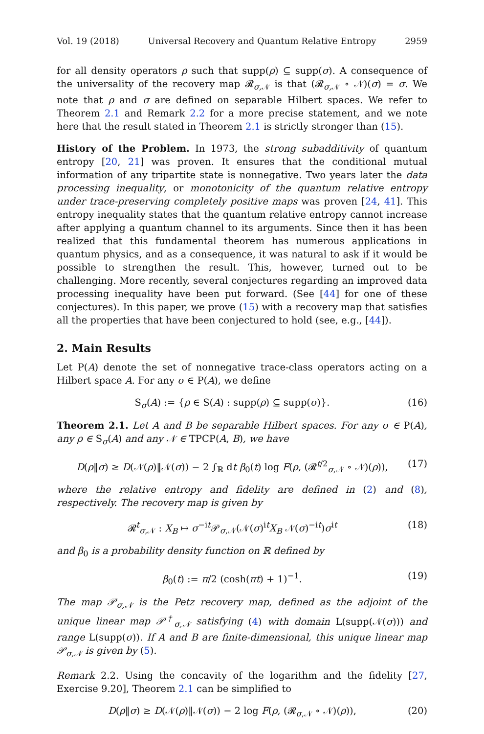Vol. 19 (2018) Universal Recovery and Quantum Relative Entropy 2959
for all density operators ρ such that supp(ρ) ⊆ supp(σ). A consequence of the universality of the recovery map 𝓡<sub>σ,𝒩</sub> is that (𝓡<sub>σ,𝒩</sub> ∘ 𝒩)(σ) = σ. We note that ρ and σ are defined on separable Hilbert spaces. We refer to Theorem 2.1 and Remark 2.2 for a more precise statement, and we note here that the result stated in Theorem 2.1 is strictly stronger than (15).
History of the Problem. In 1973, the strong subadditivity of quantum entropy [20, 21] was proven. It ensures that the conditional mutual information of any tripartite state is nonnegative. Two years later the data processing inequality, or monotonicity of the quantum relative entropy under trace-preserving completely positive maps was proven [24, 41]. This entropy inequality states that the quantum relative entropy cannot increase after applying a quantum channel to its arguments. Since then it has been realized that this fundamental theorem has numerous applications in quantum physics, and as a consequence, it was natural to ask if it would be possible to strengthen the result. This, however, turned out to be challenging. More recently, several conjectures regarding an improved data processing inequality have been put forward. (See [44] for one of these conjectures). In this paper, we prove (15) with a recovery map that satisfies all the properties that have been conjectured to hold (see, e.g., [44]).
2. Main Results
Let P(A) denote the set of nonnegative trace-class operators acting on a Hilbert space A. For any σ ∈ P(A), we define
S<sub>σ</sub>(A) := {ρ ∈ S(A) : supp(ρ) ⊆ supp(σ)}. (16)
Theorem 2.1. Let A and B be separable Hilbert spaces. For any σ ∈ P(A), any ρ ∈ S<sub>σ</sub>(A) and any 𝒩 ∈ TPCP(A, B), we have
D(ρ‖σ) ≥ D(𝒩(ρ)‖𝒩(σ)) − 2 ∫<sub>ℝ</sub> dt β<sub>0</sub>(t) log F(ρ, (𝓡<sup>t/2</sup><sub>σ,𝒩</sub> ∘ 𝒩)(ρ)), (17)
where the relative entropy and fidelity are defined in (2) and (8), respectively. The recovery map is given by
𝓡<sup>t</sup><sub>σ,𝒩</sub> : X<sub>B</sub> ↦ σ<sup>−it</sup>𝒫<sub>σ,𝒩</sub>(𝒩(σ)<sup>it</sup>X<sub>B</sub> 𝒩(σ)<sup>−it</sup>)σ<sup>it</sup> (18)
and β<sub>0</sub> is a probability density function on ℝ defined by
β<sub>0</sub>(t) := π/2 (cosh(πt) + 1)<sup>−1</sup>. (19)
The map 𝒫<sub>σ,𝒩</sub> is the Petz recovery map, defined as the adjoint of the unique linear map 𝒫<sup>†</sup><sub>σ,𝒩</sub> satisfying (4) with domain L(supp(𝒩(σ))) and range L(supp(σ)). If A and B are finite-dimensional, this unique linear map 𝒫<sub>σ,𝒩</sub> is given by (5).
Remark 2.2. Using the concavity of the logarithm and the fidelity [27, Exercise 9.20], Theorem 2.1 can be simplified to
D(ρ‖σ) ≥ D(𝒩(ρ)‖𝒩(σ)) − 2 log F(ρ, (𝓡<sub>σ,𝒩</sub> ∘ 𝒩)(ρ)), (20)